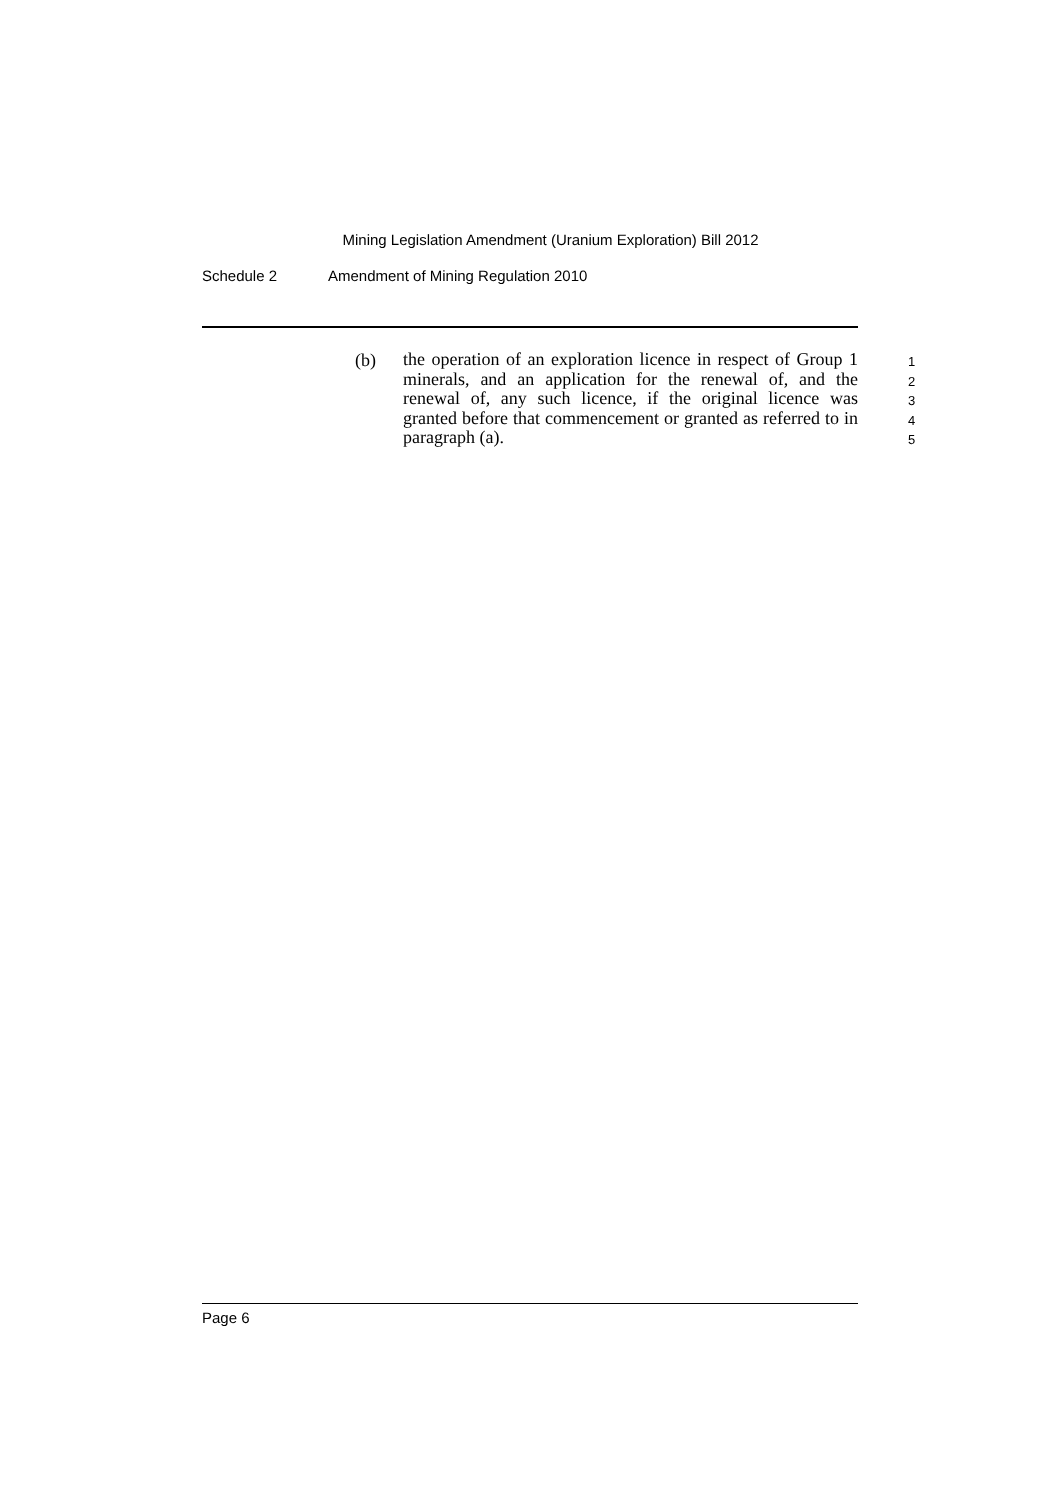Mining Legislation Amendment (Uranium Exploration) Bill 2012
Schedule 2 Amendment of Mining Regulation 2010
(b)
the operation of an exploration licence in respect of Group 1 minerals, and an application for the renewal of, and the renewal of, any such licence, if the original licence was granted before that commencement or granted as referred to in paragraph (a).
1
2
3
4
5
Page 6